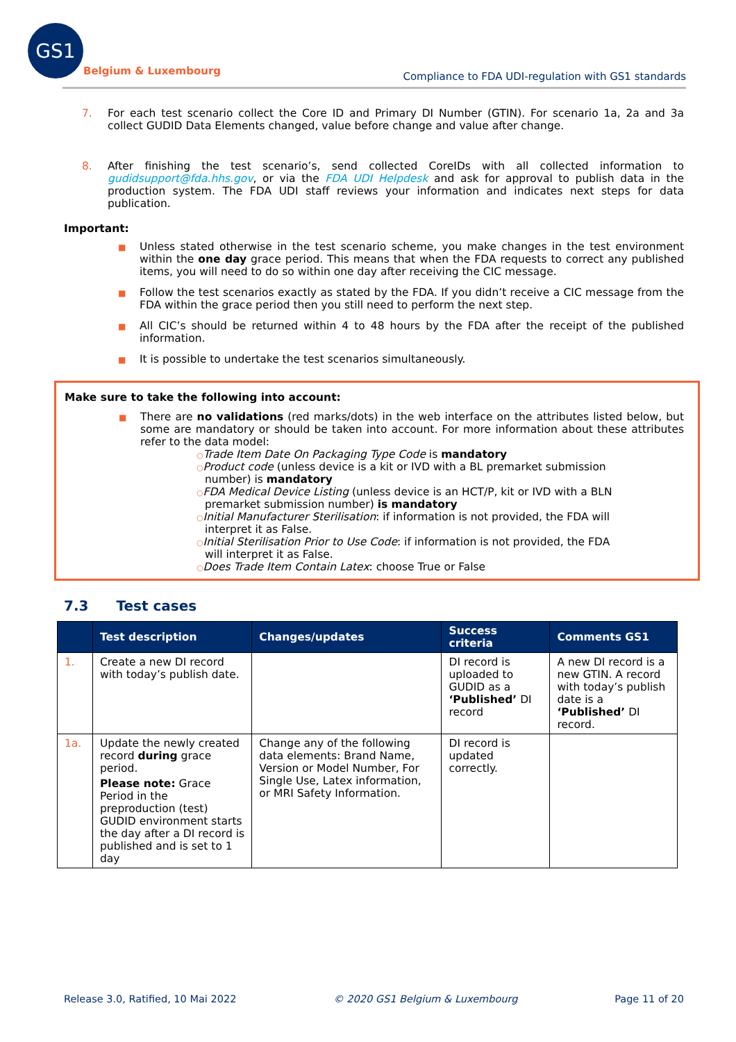GS1
Belgium & Luxembourg
Compliance to FDA UDI-regulation with GS1 standards
7. For each test scenario collect the Core ID and Primary DI Number (GTIN). For scenario 1a, 2a and 3a collect GUDID Data Elements changed, value before change and value after change.
8. After finishing the test scenario’s, send collected CoreIDs with all collected information to gudidsupport@fda.hhs.gov, or via the FDA UDI Helpdesk and ask for approval to publish data in the production system. The FDA UDI staff reviews your information and indicates next steps for data publication.
Important:
■
Unless stated otherwise in the test scenario scheme, you make changes in the test environment within the one day grace period. This means that when the FDA requests to correct any published items, you will need to do so within one day after receiving the CIC message.
■
Follow the test scenarios exactly as stated by the FDA. If you didn’t receive a CIC message from the FDA within the grace period then you still need to perform the next step.
■
All CIC’s should be returned within 4 to 48 hours by the FDA after the receipt of the published information.
■
It is possible to undertake the test scenarios simultaneously.
Make sure to take the following into account:
■
There are no validations (red marks/dots) in the web interface on the attributes listed below, but some are mandatory or should be taken into account. For more information about these attributes refer to the data model:
○Trade Item Date On Packaging Type Code is mandatory
○Product code (unless device is a kit or IVD with a BL premarket submission number) is mandatory
○FDA Medical Device Listing (unless device is an HCT/P, kit or IVD with a BLN premarket submission number) is mandatory
○Initial Manufacturer Sterilisation: if information is not provided, the FDA will interpret it as False.
○Initial Sterilisation Prior to Use Code: if information is not provided, the FDA will interpret it as False.
○Does Trade Item Contain Latex: choose True or False
7.3 Test cases
| | Test description | Changes/updates | Success criteria | Comments GS1 |
| --- | --- | --- | --- | --- |
| 1. | Create a new DI record with today’s publish date. | | DI record is uploaded to GUDID as a ‘Published’ DI record | A new DI record is a new GTIN. A record with today’s publish date is a ‘Published’ DI record. |
| 1a. | Update the newly created record during grace period. Please note: Grace Period in the preproduction (test) GUDID environment starts the day after a DI record is published and is set to 1 day | Change any of the following data elements: Brand Name, Version or Model Number, For Single Use, Latex information, or MRI Safety Information. | DI record is updated correctly. | |
Release 3.0, Ratified, 10 Mai 2022 © 2020 GS1 Belgium & Luxembourg Page 11 of 20